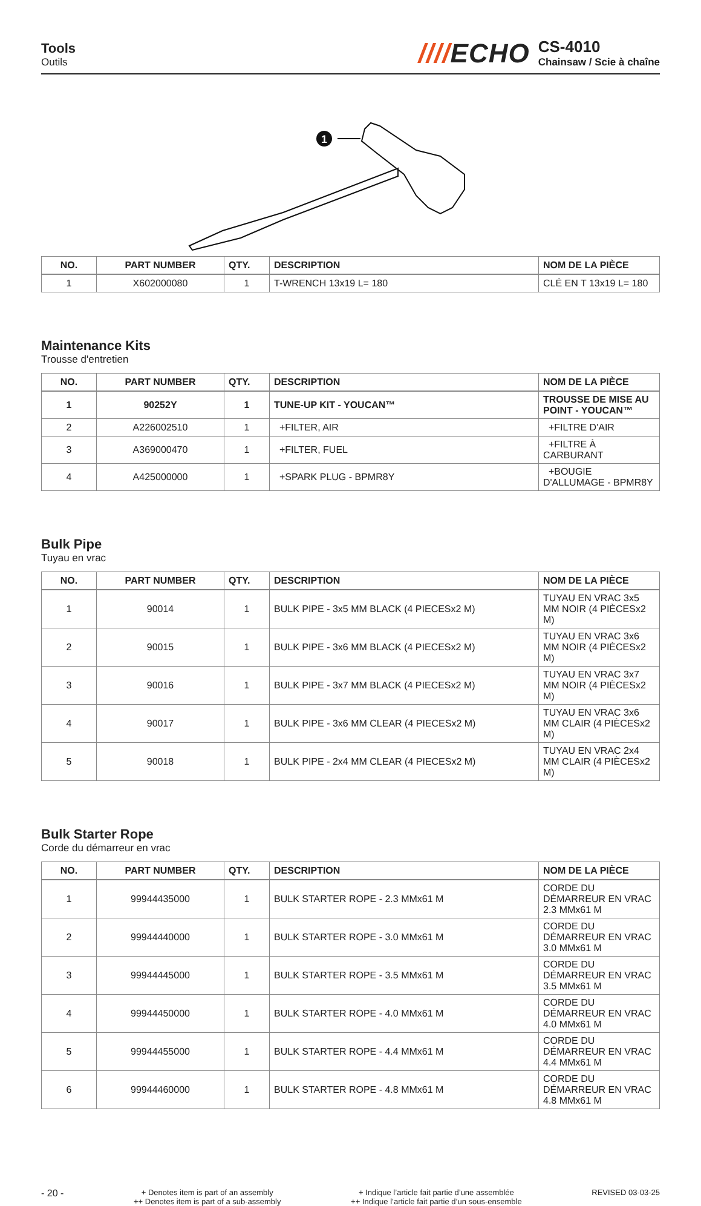Tools
Outils
////ECHO
CS-4010
Chainsaw / Scie à chaîne
1
| NO. | PART NUMBER | QTY. | DESCRIPTION | NOM DE LA PIÈCE |
| --- | --- | --- | --- | --- |
| 1 | X602000080 | 1 | T-WRENCH 13x19 L= 180 | CLÉ EN T 13x19 L= 180 |
Maintenance Kits
Trousse d'entretien
| NO. | PART NUMBER | QTY. | DESCRIPTION | NOM DE LA PIÈCE |
| --- | --- | --- | --- | --- |
| 1 | 90252Y | 1 | TUNE-UP KIT - YOUCAN™ | TROUSSE DE MISE AU POINT - YOUCAN™ |
| 2 | A226002510 | 1 | +FILTER, AIR | +FILTRE D'AIR |
| 3 | A369000470 | 1 | +FILTER, FUEL | +FILTRE À CARBURANT |
| 4 | A425000000 | 1 | +SPARK PLUG - BPMR8Y | +BOUGIE D'ALLUMAGE - BPMR8Y |
Bulk Pipe
Tuyau en vrac
| NO. | PART NUMBER | QTY. | DESCRIPTION | NOM DE LA PIÈCE |
| --- | --- | --- | --- | --- |
| 1 | 90014 | 1 | BULK PIPE - 3x5 MM BLACK (4 PIECESx2 M) | TUYAU EN VRAC 3x5 MM NOIR (4 PIÈCESx2 M) |
| 2 | 90015 | 1 | BULK PIPE - 3x6 MM BLACK (4 PIECESx2 M) | TUYAU EN VRAC 3x6 MM NOIR (4 PIÈCESx2 M) |
| 3 | 90016 | 1 | BULK PIPE - 3x7 MM BLACK (4 PIECESx2 M) | TUYAU EN VRAC 3x7 MM NOIR (4 PIÈCESx2 M) |
| 4 | 90017 | 1 | BULK PIPE - 3x6 MM CLEAR (4 PIECESx2 M) | TUYAU EN VRAC 3x6 MM CLAIR (4 PIÈCESx2 M) |
| 5 | 90018 | 1 | BULK PIPE - 2x4 MM CLEAR (4 PIECESx2 M) | TUYAU EN VRAC 2x4 MM CLAIR (4 PIÈCESx2 M) |
Bulk Starter Rope
Corde du démarreur en vrac
| NO. | PART NUMBER | QTY. | DESCRIPTION | NOM DE LA PIÈCE |
| --- | --- | --- | --- | --- |
| 1 | 99944435000 | 1 | BULK STARTER ROPE - 2.3 MMx61 M | CORDE DU DÉMARREUR EN VRAC 2.3 MMx61 M |
| 2 | 99944440000 | 1 | BULK STARTER ROPE - 3.0 MMx61 M | CORDE DU DÉMARREUR EN VRAC 3.0 MMx61 M |
| 3 | 99944445000 | 1 | BULK STARTER ROPE - 3.5 MMx61 M | CORDE DU DÉMARREUR EN VRAC 3.5 MMx61 M |
| 4 | 99944450000 | 1 | BULK STARTER ROPE - 4.0 MMx61 M | CORDE DU DÉMARREUR EN VRAC 4.0 MMx61 M |
| 5 | 99944455000 | 1 | BULK STARTER ROPE - 4.4 MMx61 M | CORDE DU DÉMARREUR EN VRAC 4.4 MMx61 M |
| 6 | 99944460000 | 1 | BULK STARTER ROPE - 4.8 MMx61 M | CORDE DU DÉMARREUR EN VRAC 4.8 MMx61 M |
- 20 -
+ Denotes item is part of an assembly
++ Denotes item is part of a sub-assembly
+ Indique l’article fait partie d’une assemblée
++ Indique l’article fait partie d’un sous-ensemble
REVISED 03-03-25